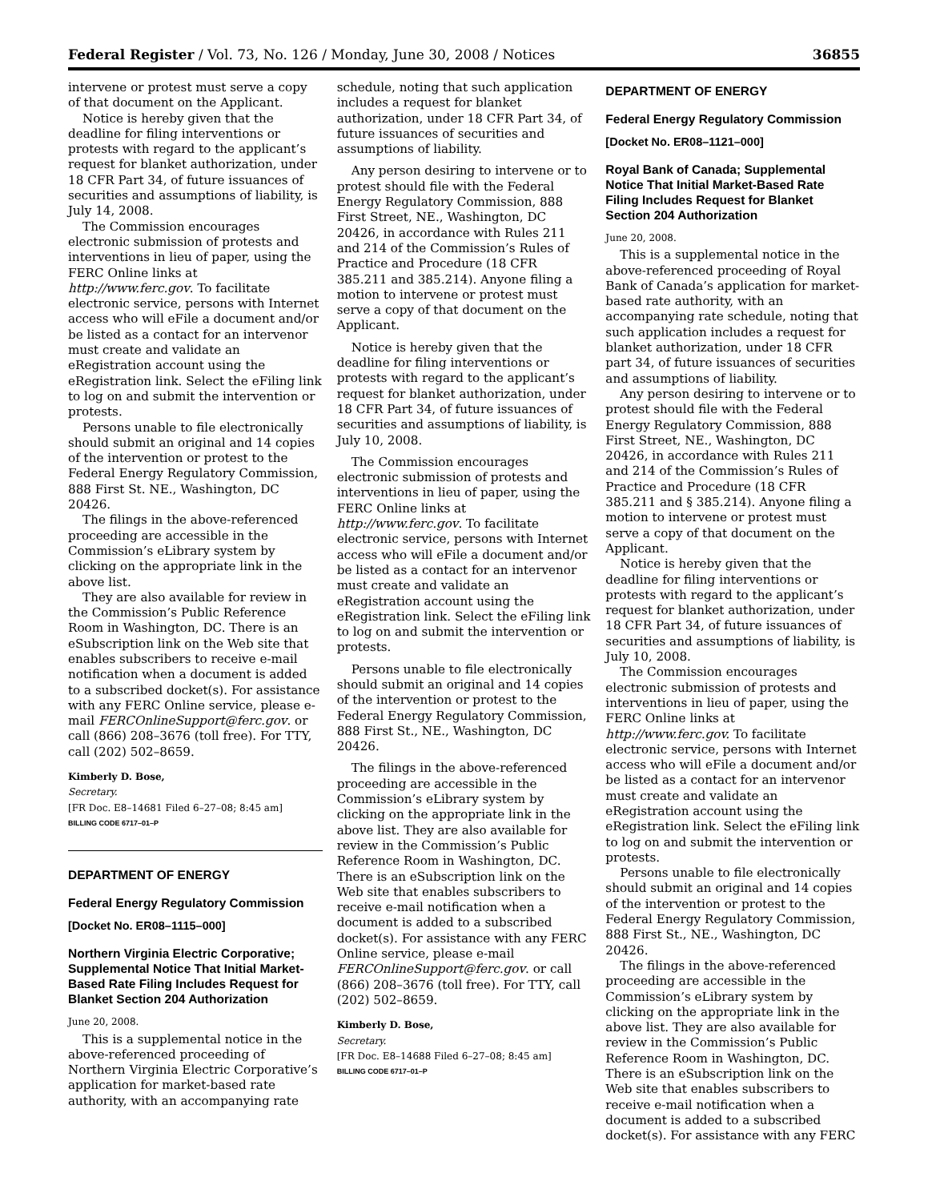Federal Register / Vol. 73, No. 126 / Monday, June 30, 2008 / Notices 36855
intervene or protest must serve a copy of that document on the Applicant.
Notice is hereby given that the deadline for filing interventions or protests with regard to the applicant’s request for blanket authorization, under 18 CFR Part 34, of future issuances of securities and assumptions of liability, is July 14, 2008.
The Commission encourages electronic submission of protests and interventions in lieu of paper, using the FERC Online links at http://www.ferc.gov. To facilitate electronic service, persons with Internet access who will eFile a document and/or be listed as a contact for an intervenor must create and validate an eRegistration account using the eRegistration link. Select the eFiling link to log on and submit the intervention or protests.
Persons unable to file electronically should submit an original and 14 copies of the intervention or protest to the Federal Energy Regulatory Commission, 888 First St. NE., Washington, DC 20426.
The filings in the above-referenced proceeding are accessible in the Commission’s eLibrary system by clicking on the appropriate link in the above list.
They are also available for review in the Commission’s Public Reference Room in Washington, DC. There is an eSubscription link on the Web site that enables subscribers to receive e-mail notification when a document is added to a subscribed docket(s). For assistance with any FERC Online service, please e-mail FERCOnlineSupport@ferc.gov. or call (866) 208–3676 (toll free). For TTY, call (202) 502–8659.
Kimberly D. Bose,
Secretary.
[FR Doc. E8–14681 Filed 6–27–08; 8:45 am]
BILLING CODE 6717–01–P
DEPARTMENT OF ENERGY
Federal Energy Regulatory Commission
[Docket No. ER08–1115–000]
Northern Virginia Electric Corporative; Supplemental Notice That Initial Market-Based Rate Filing Includes Request for Blanket Section 204 Authorization
June 20, 2008.
This is a supplemental notice in the above-referenced proceeding of Northern Virginia Electric Corporative’s application for market-based rate authority, with an accompanying rate
schedule, noting that such application includes a request for blanket authorization, under 18 CFR Part 34, of future issuances of securities and assumptions of liability.
Any person desiring to intervene or to protest should file with the Federal Energy Regulatory Commission, 888 First Street, NE., Washington, DC 20426, in accordance with Rules 211 and 214 of the Commission’s Rules of Practice and Procedure (18 CFR 385.211 and 385.214). Anyone filing a motion to intervene or protest must serve a copy of that document on the Applicant.
Notice is hereby given that the deadline for filing interventions or protests with regard to the applicant’s request for blanket authorization, under 18 CFR Part 34, of future issuances of securities and assumptions of liability, is July 10, 2008.
The Commission encourages electronic submission of protests and interventions in lieu of paper, using the FERC Online links at http://www.ferc.gov. To facilitate electronic service, persons with Internet access who will eFile a document and/or be listed as a contact for an intervenor must create and validate an eRegistration account using the eRegistration link. Select the eFiling link to log on and submit the intervention or protests.
Persons unable to file electronically should submit an original and 14 copies of the intervention or protest to the Federal Energy Regulatory Commission, 888 First St., NE., Washington, DC 20426.
The filings in the above-referenced proceeding are accessible in the Commission’s eLibrary system by clicking on the appropriate link in the above list. They are also available for review in the Commission’s Public Reference Room in Washington, DC. There is an eSubscription link on the Web site that enables subscribers to receive e-mail notification when a document is added to a subscribed docket(s). For assistance with any FERC Online service, please e-mail FERCOnlineSupport@ferc.gov. or call (866) 208–3676 (toll free). For TTY, call (202) 502–8659.
Kimberly D. Bose,
Secretary.
[FR Doc. E8–14688 Filed 6–27–08; 8:45 am]
BILLING CODE 6717–01–P
DEPARTMENT OF ENERGY
Federal Energy Regulatory Commission
[Docket No. ER08–1121–000]
Royal Bank of Canada; Supplemental Notice That Initial Market-Based Rate Filing Includes Request for Blanket Section 204 Authorization
June 20, 2008.
This is a supplemental notice in the above-referenced proceeding of Royal Bank of Canada’s application for market-based rate authority, with an accompanying rate schedule, noting that such application includes a request for blanket authorization, under 18 CFR part 34, of future issuances of securities and assumptions of liability.
Any person desiring to intervene or to protest should file with the Federal Energy Regulatory Commission, 888 First Street, NE., Washington, DC 20426, in accordance with Rules 211 and 214 of the Commission’s Rules of Practice and Procedure (18 CFR 385.211 and § 385.214). Anyone filing a motion to intervene or protest must serve a copy of that document on the Applicant.
Notice is hereby given that the deadline for filing interventions or protests with regard to the applicant’s request for blanket authorization, under 18 CFR Part 34, of future issuances of securities and assumptions of liability, is July 10, 2008.
The Commission encourages electronic submission of protests and interventions in lieu of paper, using the FERC Online links at http://www.ferc.gov. To facilitate electronic service, persons with Internet access who will eFile a document and/or be listed as a contact for an intervenor must create and validate an eRegistration account using the eRegistration link. Select the eFiling link to log on and submit the intervention or protests.
Persons unable to file electronically should submit an original and 14 copies of the intervention or protest to the Federal Energy Regulatory Commission, 888 First St., NE., Washington, DC 20426.
The filings in the above-referenced proceeding are accessible in the Commission’s eLibrary system by clicking on the appropriate link in the above list. They are also available for review in the Commission’s Public Reference Room in Washington, DC. There is an eSubscription link on the Web site that enables subscribers to receive e-mail notification when a document is added to a subscribed docket(s). For assistance with any FERC